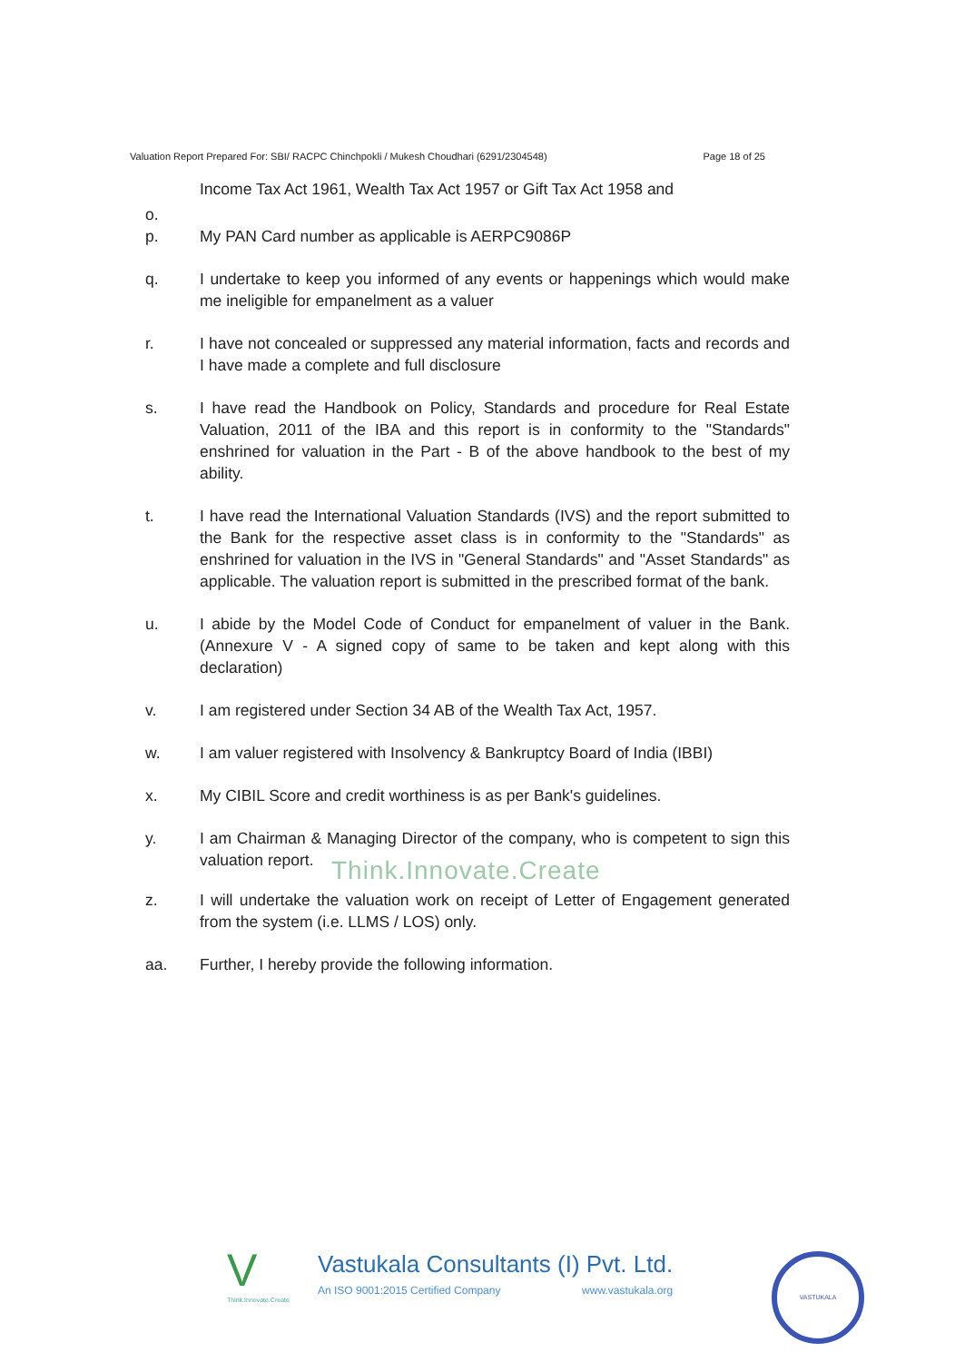Valuation Report Prepared For: SBI/ RACPC Chinchpokli / Mukesh Choudhari (6291/2304548) Page 18 of 25
Income Tax Act 1961, Wealth Tax Act 1957 or Gift Tax Act 1958 and
o.
p. My PAN Card number as applicable is AERPC9086P
q. I undertake to keep you informed of any events or happenings which would make me ineligible for empanelment as a valuer
r. I have not concealed or suppressed any material information, facts and records and I have made a complete and full disclosure
s. I have read the Handbook on Policy, Standards and procedure for Real Estate Valuation, 2011 of the IBA and this report is in conformity to the "Standards" enshrined for valuation in the Part - B of the above handbook to the best of my ability.
t. I have read the International Valuation Standards (IVS) and the report submitted to the Bank for the respective asset class is in conformity to the "Standards" as enshrined for valuation in the IVS in "General Standards" and "Asset Standards" as applicable. The valuation report is submitted in the prescribed format of the bank.
u. I abide by the Model Code of Conduct for empanelment of valuer in the Bank. (Annexure V - A signed copy of same to be taken and kept along with this declaration)
v. I am registered under Section 34 AB of the Wealth Tax Act, 1957.
w. I am valuer registered with Insolvency & Bankruptcy Board of India (IBBI)
x. My CIBIL Score and credit worthiness is as per Bank's guidelines.
y. I am Chairman & Managing Director of the company, who is competent to sign this valuation report.
Think.Innovate.Create
z. I will undertake the valuation work on receipt of Letter of Engagement generated from the system (i.e. LLMS / LOS) only.
aa. Further, I hereby provide the following information.
V
Think.Innovate.Create
Vastukala Consultants (I) Pvt. Ltd.
An ISO 9001:2015 Certified Company www.vastukala.org
VASTUKALA